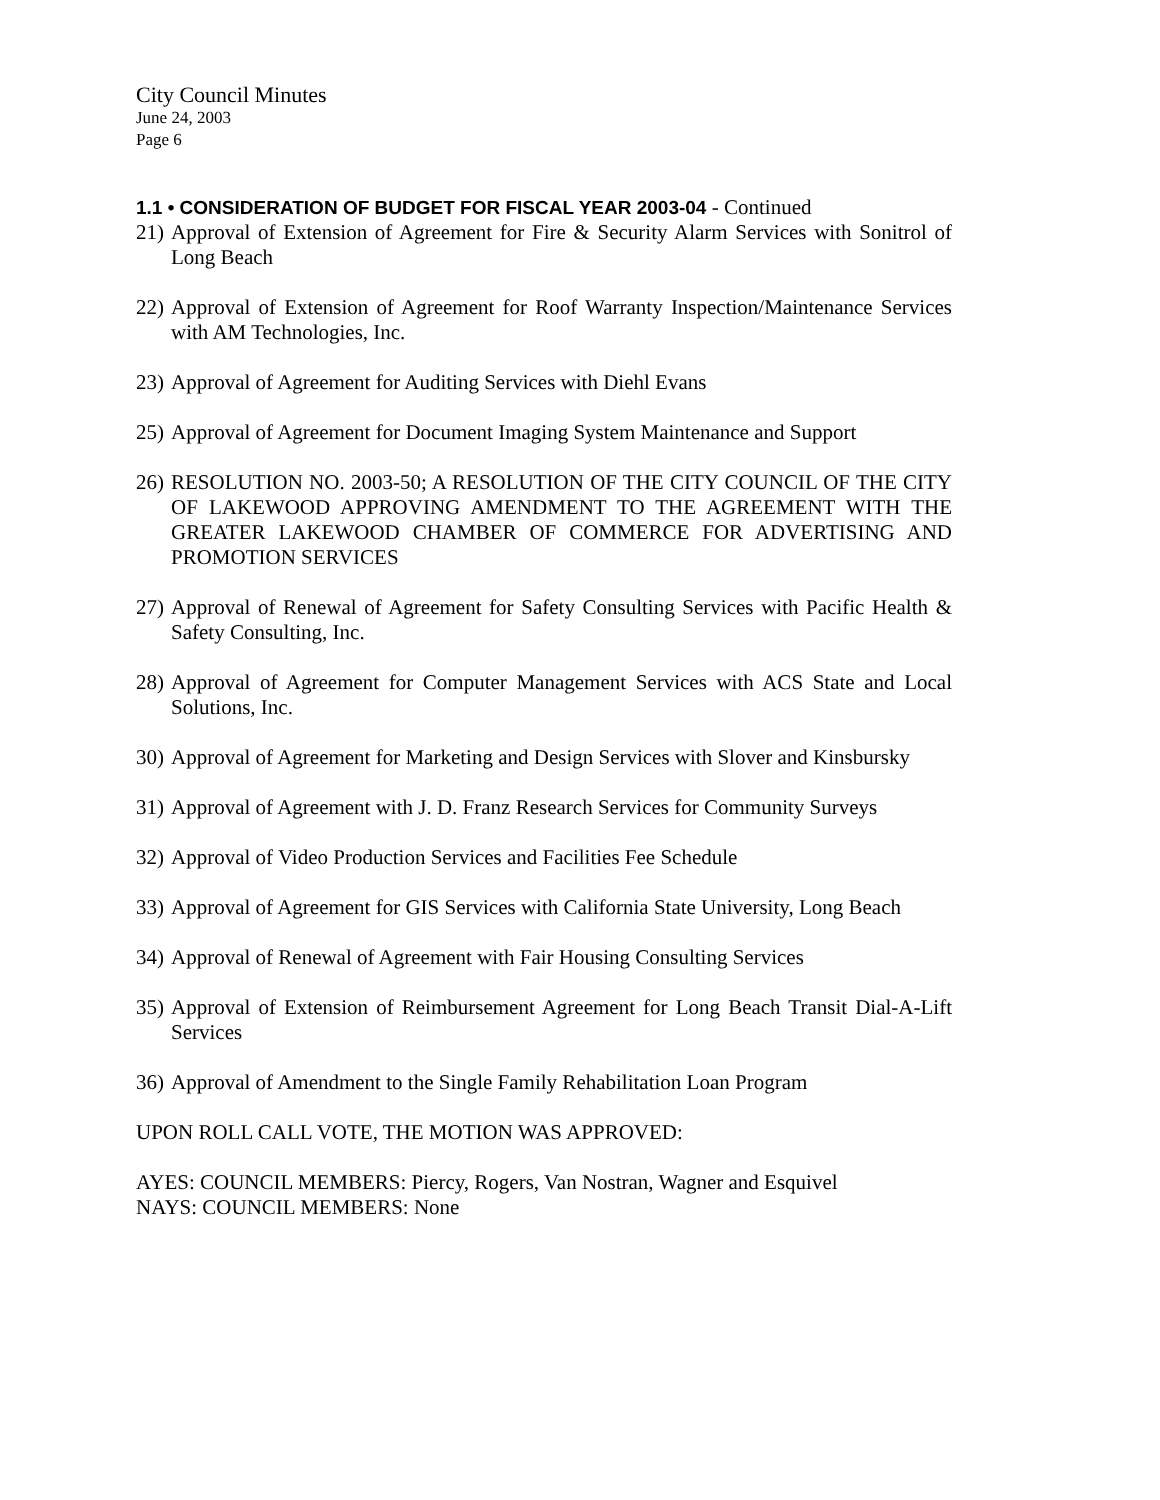City Council Minutes
June 24, 2003
Page 6
1.1 • CONSIDERATION OF BUDGET FOR FISCAL YEAR 2003-04 - Continued
21) Approval of Extension of Agreement for Fire & Security Alarm Services with Sonitrol of Long Beach
22) Approval of Extension of Agreement for Roof Warranty Inspection/Maintenance Services with AM Technologies, Inc.
23) Approval of Agreement for Auditing Services with Diehl Evans
25) Approval of Agreement for Document Imaging System Maintenance and Support
26) RESOLUTION NO. 2003-50; A RESOLUTION OF THE CITY COUNCIL OF THE CITY OF LAKEWOOD APPROVING AMENDMENT TO THE AGREEMENT WITH THE GREATER LAKEWOOD CHAMBER OF COMMERCE FOR ADVERTISING AND PROMOTION SERVICES
27) Approval of Renewal of Agreement for Safety Consulting Services with Pacific Health & Safety Consulting, Inc.
28) Approval of Agreement for Computer Management Services with ACS State and Local Solutions, Inc.
30) Approval of Agreement for Marketing and Design Services with Slover and Kinsbursky
31) Approval of Agreement with J. D. Franz Research Services for Community Surveys
32) Approval of Video Production Services and Facilities Fee Schedule
33) Approval of Agreement for GIS Services with California State University, Long Beach
34) Approval of Renewal of Agreement with Fair Housing Consulting Services
35) Approval of Extension of Reimbursement Agreement for Long Beach Transit Dial-A-Lift Services
36) Approval of Amendment to the Single Family Rehabilitation Loan Program
UPON ROLL CALL VOTE, THE MOTION WAS APPROVED:
AYES: COUNCIL MEMBERS: Piercy, Rogers, Van Nostran, Wagner and Esquivel
NAYS: COUNCIL MEMBERS: None